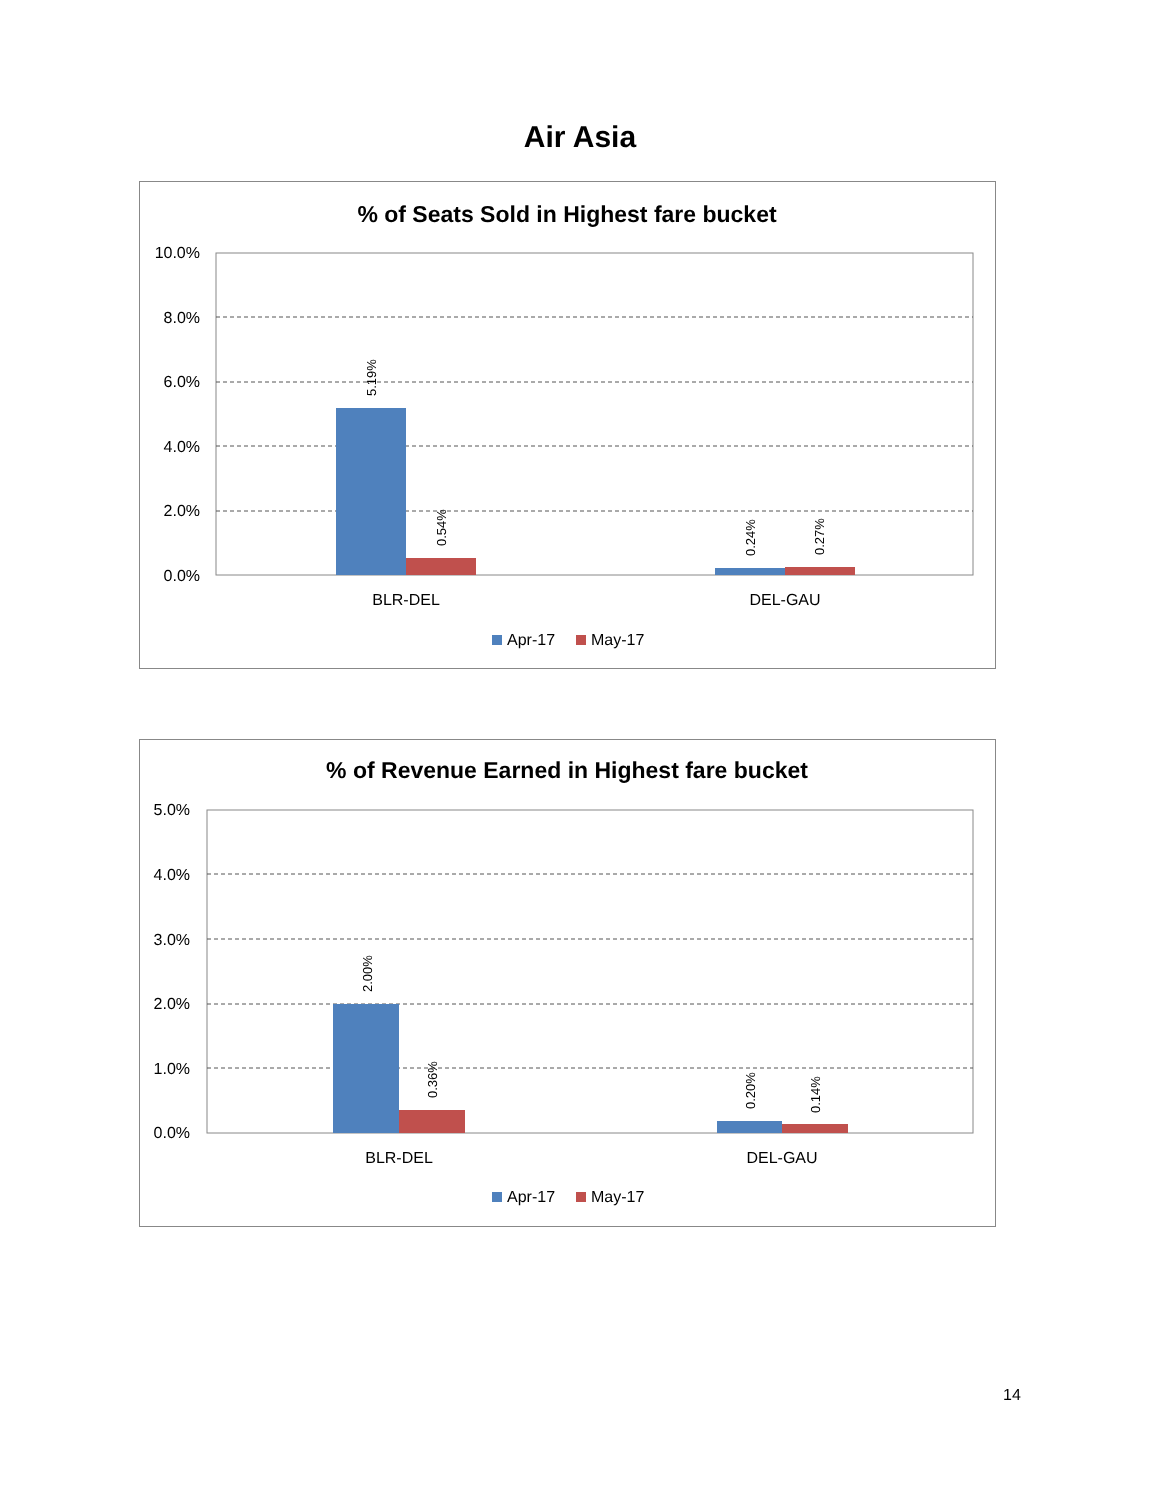Air Asia
% of Seats Sold in Highest fare bucket
10.0%
8.0%
6.0%
4.0%
2.0%
0.0%
5.19%
0.54%
0.24%
0.27%
BLR-DEL
DEL-GAU
Apr-17
May-17
% of Revenue Earned in Highest fare bucket
5.0%
4.0%
3.0%
2.0%
1.0%
0.0%
2.00%
0.36%
0.20%
0.14%
BLR-DEL
DEL-GAU
Apr-17
May-17
14